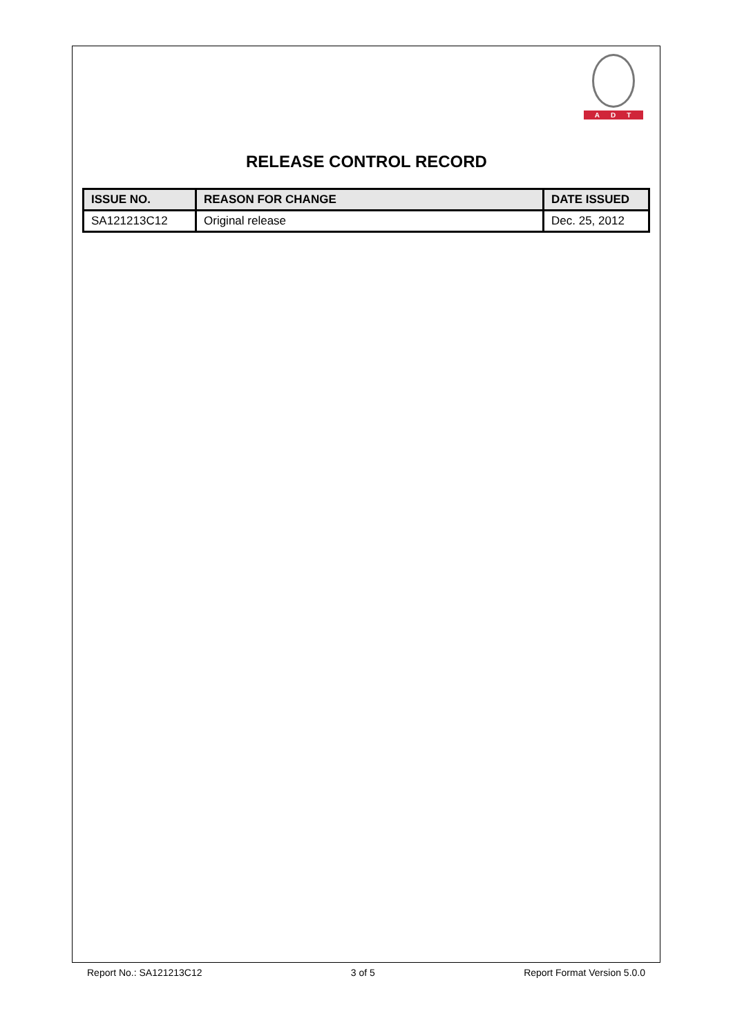ADT
RELEASE CONTROL RECORD
| ISSUE NO. | REASON FOR CHANGE | DATE ISSUED |
| --- | --- | --- |
| SA121213C12 | Original release | Dec. 25, 2012 |
Report No.: SA121213C12 3 of 5 Report Format Version 5.0.0